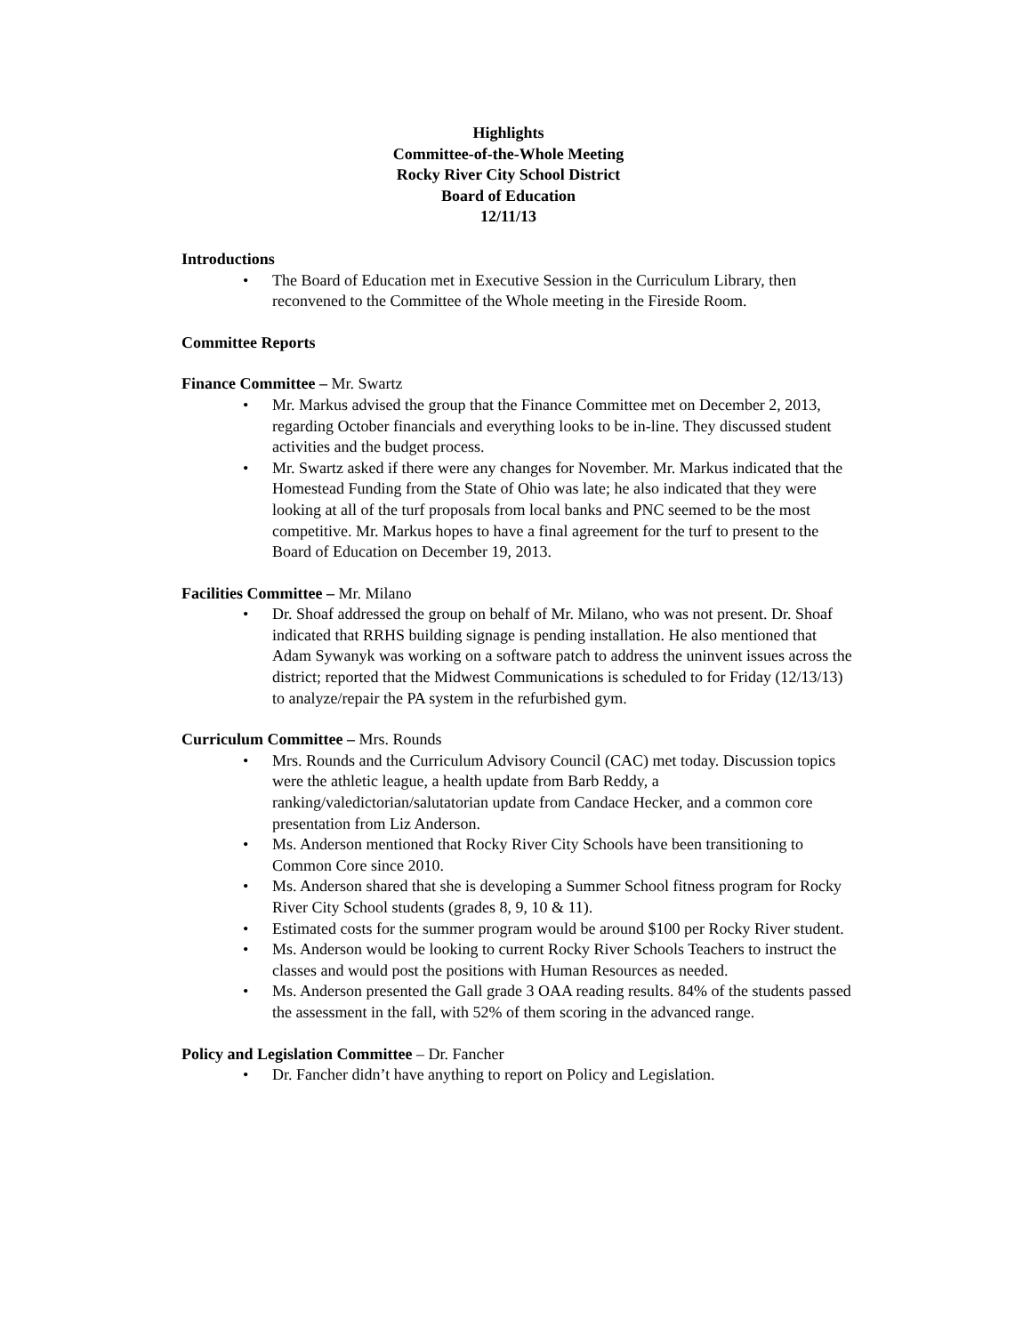Highlights
Committee-of-the-Whole Meeting
Rocky River City School District
Board of Education
12/11/13
Introductions
• The Board of Education met in Executive Session in the Curriculum Library, then reconvened to the Committee of the Whole meeting in the Fireside Room.
Committee Reports
Finance Committee – Mr. Swartz
• Mr. Markus advised the group that the Finance Committee met on December 2, 2013, regarding October financials and everything looks to be in-line. They discussed student activities and the budget process.
• Mr. Swartz asked if there were any changes for November. Mr. Markus indicated that the Homestead Funding from the State of Ohio was late; he also indicated that they were looking at all of the turf proposals from local banks and PNC seemed to be the most competitive. Mr. Markus hopes to have a final agreement for the turf to present to the Board of Education on December 19, 2013.
Facilities Committee – Mr. Milano
• Dr. Shoaf addressed the group on behalf of Mr. Milano, who was not present. Dr. Shoaf indicated that RRHS building signage is pending installation. He also mentioned that Adam Sywanyk was working on a software patch to address the uninvent issues across the district; reported that the Midwest Communications is scheduled to for Friday (12/13/13) to analyze/repair the PA system in the refurbished gym.
Curriculum Committee – Mrs. Rounds
• Mrs. Rounds and the Curriculum Advisory Council (CAC) met today. Discussion topics were the athletic league, a health update from Barb Reddy, a ranking/valedictorian/salutatorian update from Candace Hecker, and a common core presentation from Liz Anderson.
• Ms. Anderson mentioned that Rocky River City Schools have been transitioning to Common Core since 2010.
• Ms. Anderson shared that she is developing a Summer School fitness program for Rocky River City School students (grades 8, 9, 10 & 11).
• Estimated costs for the summer program would be around $100 per Rocky River student.
• Ms. Anderson would be looking to current Rocky River Schools Teachers to instruct the classes and would post the positions with Human Resources as needed.
• Ms. Anderson presented the Gall grade 3 OAA reading results. 84% of the students passed the assessment in the fall, with 52% of them scoring in the advanced range.
Policy and Legislation Committee – Dr. Fancher
• Dr. Fancher didn’t have anything to report on Policy and Legislation.